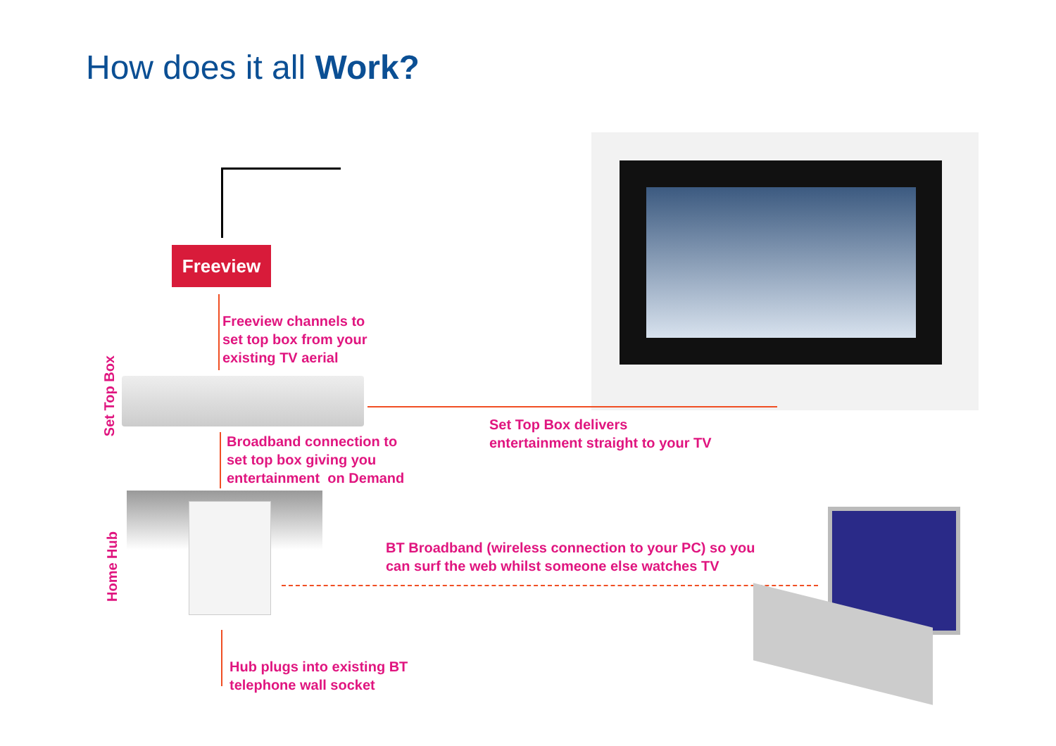How does it all Work?
Freeview
Freeview channels to
set top box from your
existing TV aerial
Set Top Box
Set Top Box delivers
entertainment straight to your TV
Broadband connection to
set top box giving you
entertainment on Demand
Home Hub
BT Broadband (wireless connection to your PC) so you
can surf the web whilst someone else watches TV
Hub plugs into existing BT
telephone wall socket